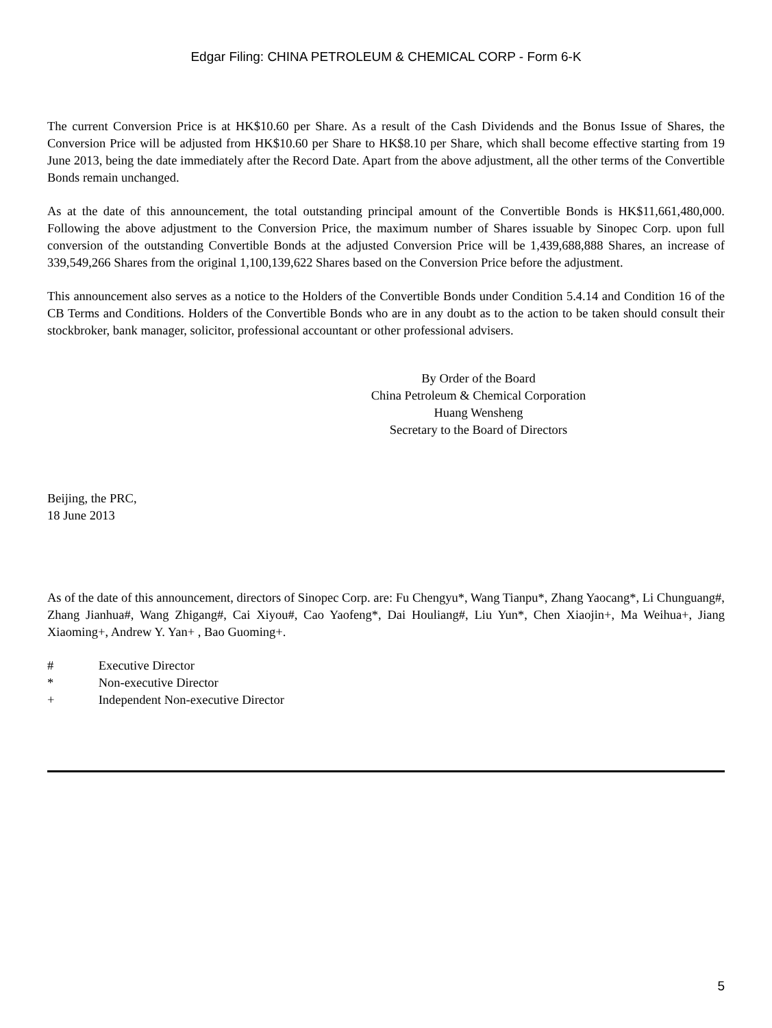Edgar Filing: CHINA PETROLEUM & CHEMICAL CORP - Form 6-K
The current Conversion Price is at HK$10.60 per Share. As a result of the Cash Dividends and the Bonus Issue of Shares, the Conversion Price will be adjusted from HK$10.60 per Share to HK$8.10 per Share, which shall become effective starting from 19 June 2013, being the date immediately after the Record Date. Apart from the above adjustment, all the other terms of the Convertible Bonds remain unchanged.
As at the date of this announcement, the total outstanding principal amount of the Convertible Bonds is HK$11,661,480,000. Following the above adjustment to the Conversion Price, the maximum number of Shares issuable by Sinopec Corp. upon full conversion of the outstanding Convertible Bonds at the adjusted Conversion Price will be 1,439,688,888 Shares, an increase of 339,549,266 Shares from the original 1,100,139,622 Shares based on the Conversion Price before the adjustment.
This announcement also serves as a notice to the Holders of the Convertible Bonds under Condition 5.4.14 and Condition 16 of the CB Terms and Conditions. Holders of the Convertible Bonds who are in any doubt as to the action to be taken should consult their stockbroker, bank manager, solicitor, professional accountant or other professional advisers.
By Order of the Board
China Petroleum & Chemical Corporation
Huang Wensheng
Secretary to the Board of Directors
Beijing, the PRC,
18 June 2013
As of the date of this announcement, directors of Sinopec Corp. are: Fu Chengyu*, Wang Tianpu*, Zhang Yaocang*, Li Chunguang#, Zhang Jianhua#, Wang Zhigang#, Cai Xiyou#, Cao Yaofeng*, Dai Houliang#, Liu Yun*, Chen Xiaojin+, Ma Weihua+, Jiang Xiaoming+, Andrew Y. Yan+ , Bao Guoming+.
# Executive Director
* Non-executive Director
+ Independent Non-executive Director
5